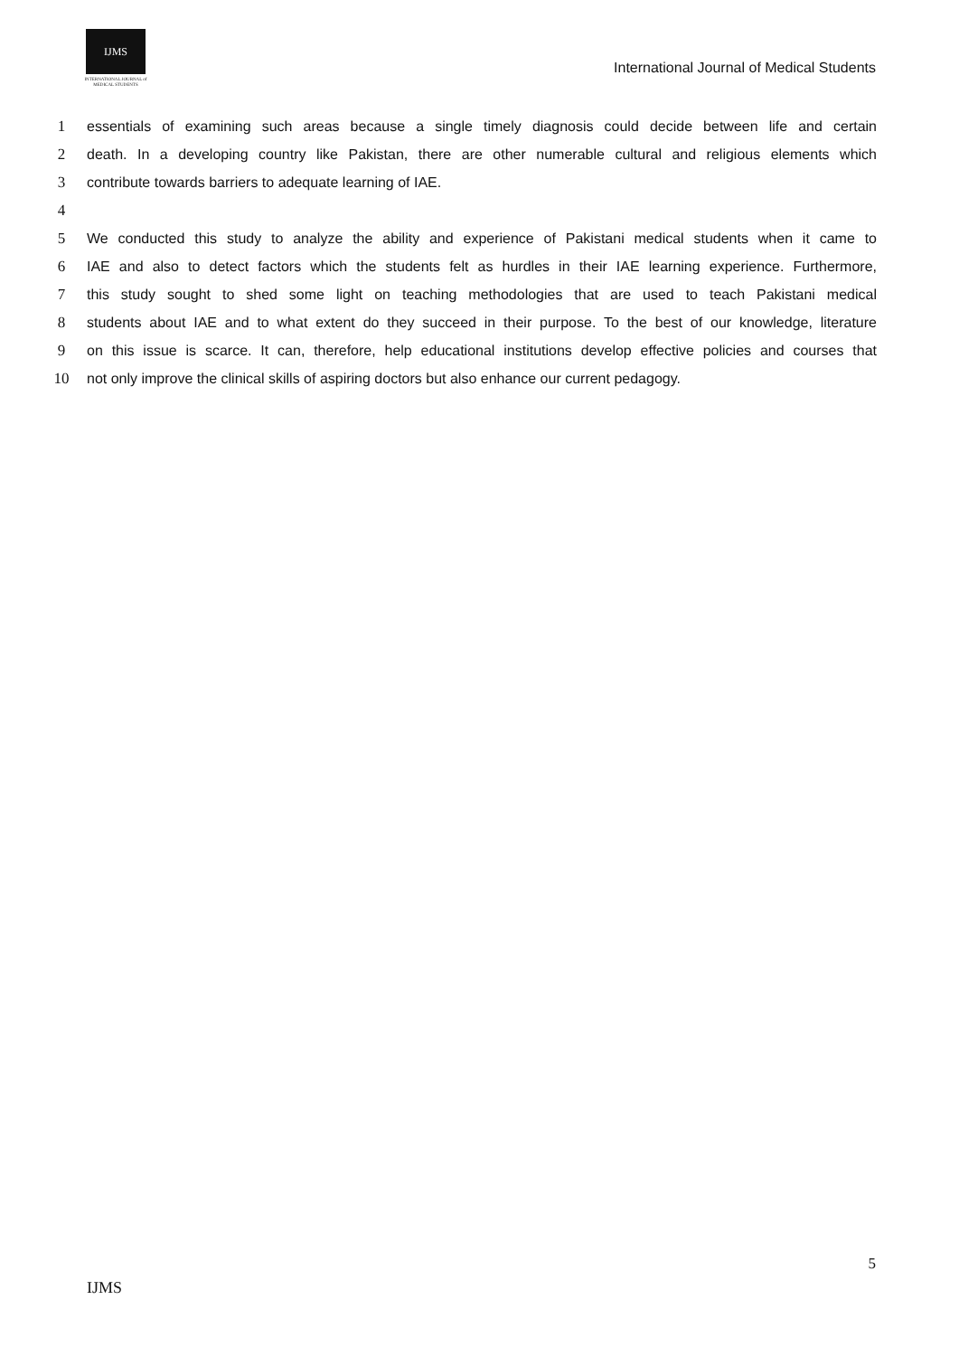IJMS
INTERNATIONAL JOURNAL of
MEDICAL STUDENTS
International Journal of Medical Students
1 essentials of examining such areas because a single timely diagnosis could decide between life and certain
2 death. In a developing country like Pakistan, there are other numerable cultural and religious elements which
3 contribute towards barriers to adequate learning of IAE.
4
5 We conducted this study to analyze the ability and experience of Pakistani medical students when it came to
6 IAE and also to detect factors which the students felt as hurdles in their IAE learning experience. Furthermore,
7 this study sought to shed some light on teaching methodologies that are used to teach Pakistani medical
8 students about IAE and to what extent do they succeed in their purpose. To the best of our knowledge, literature
9 on this issue is scarce. It can, therefore, help educational institutions develop effective policies and courses that
10 not only improve the clinical skills of aspiring doctors but also enhance our current pedagogy.
5
IJMS